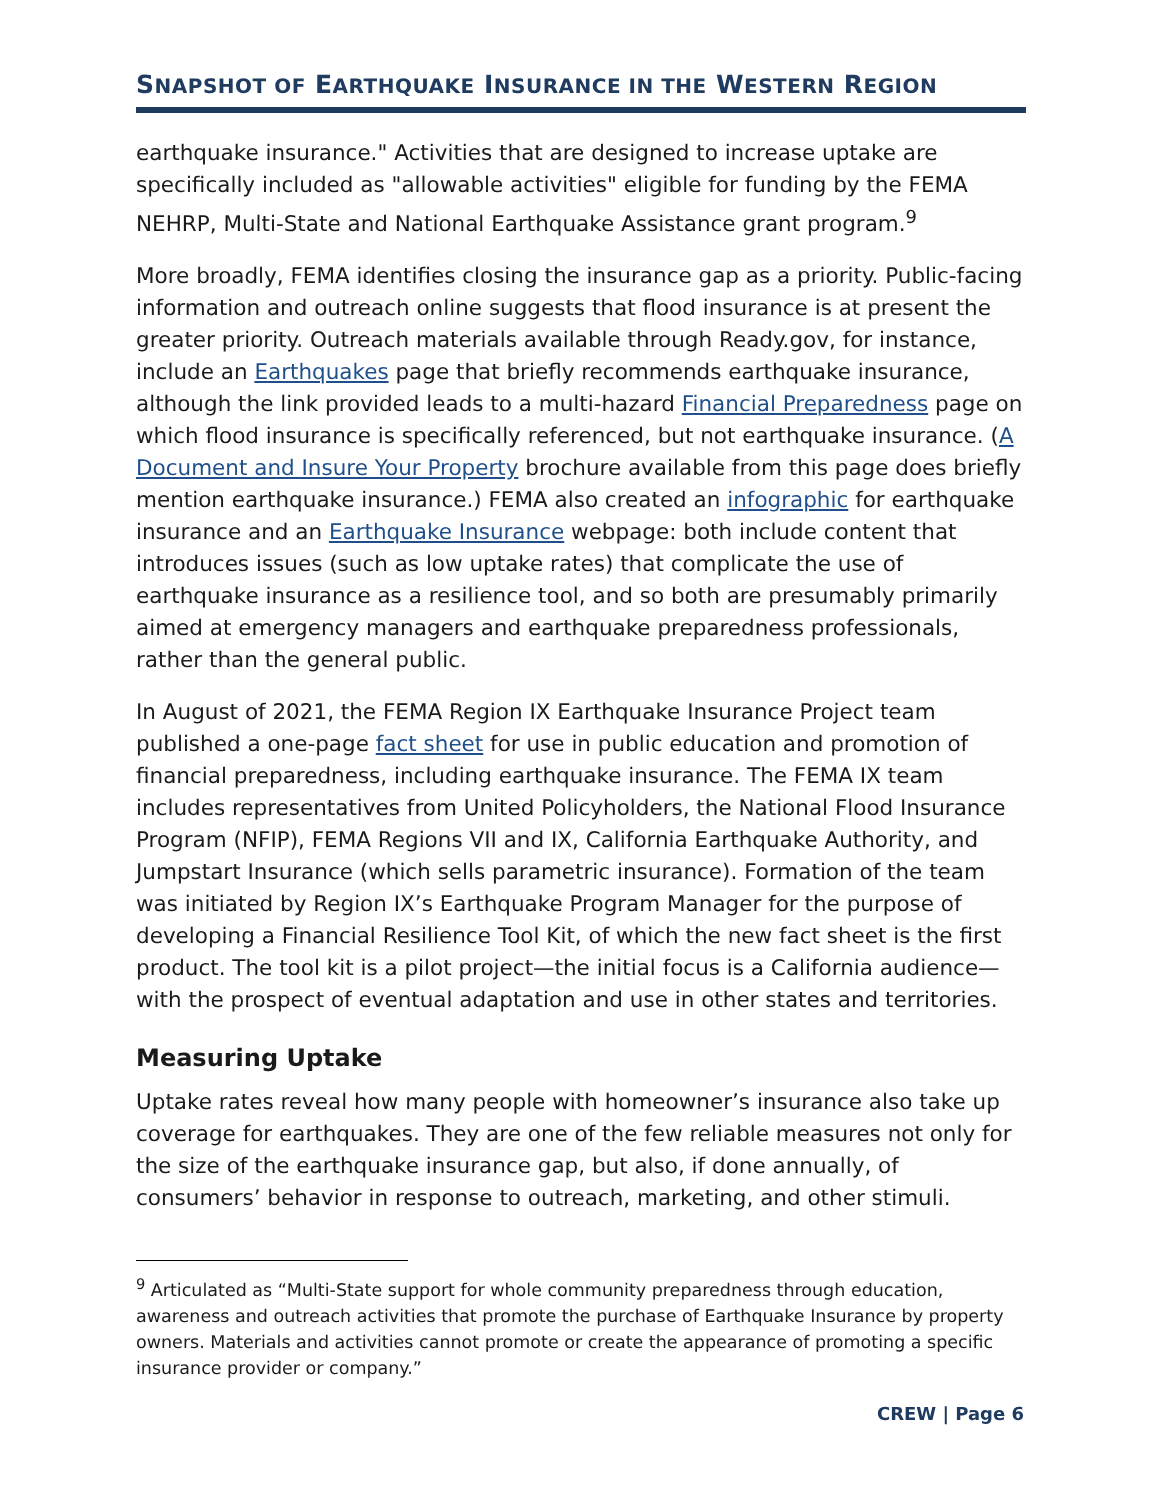SNAPSHOT OF EARTHQUAKE INSURANCE IN THE WESTERN REGION
earthquake insurance." Activities that are designed to increase uptake are specifically included as "allowable activities" eligible for funding by the FEMA NEHRP, Multi-State and National Earthquake Assistance grant program.<sup>9</sup>
More broadly, FEMA identifies closing the insurance gap as a priority. Public-facing information and outreach online suggests that flood insurance is at present the greater priority. Outreach materials available through Ready.gov, for instance, include an Earthquakes page that briefly recommends earthquake insurance, although the link provided leads to a multi-hazard Financial Preparedness page on which flood insurance is specifically referenced, but not earthquake insurance. (A Document and Insure Your Property brochure available from this page does briefly mention earthquake insurance.) FEMA also created an infographic for earthquake insurance and an Earthquake Insurance webpage: both include content that introduces issues (such as low uptake rates) that complicate the use of earthquake insurance as a resilience tool, and so both are presumably primarily aimed at emergency managers and earthquake preparedness professionals, rather than the general public.
In August of 2021, the FEMA Region IX Earthquake Insurance Project team published a one-page fact sheet for use in public education and promotion of financial preparedness, including earthquake insurance. The FEMA IX team includes representatives from United Policyholders, the National Flood Insurance Program (NFIP), FEMA Regions VII and IX, California Earthquake Authority, and Jumpstart Insurance (which sells parametric insurance). Formation of the team was initiated by Region IX’s Earthquake Program Manager for the purpose of developing a Financial Resilience Tool Kit, of which the new fact sheet is the first product. The tool kit is a pilot project—the initial focus is a California audience—with the prospect of eventual adaptation and use in other states and territories.
Measuring Uptake
Uptake rates reveal how many people with homeowner’s insurance also take up coverage for earthquakes. They are one of the few reliable measures not only for the size of the earthquake insurance gap, but also, if done annually, of consumers’ behavior in response to outreach, marketing, and other stimuli.
<sup>9</sup> Articulated as “Multi-State support for whole community preparedness through education, awareness and outreach activities that promote the purchase of Earthquake Insurance by property owners. Materials and activities cannot promote or create the appearance of promoting a specific insurance provider or company.”
CREW | Page 6